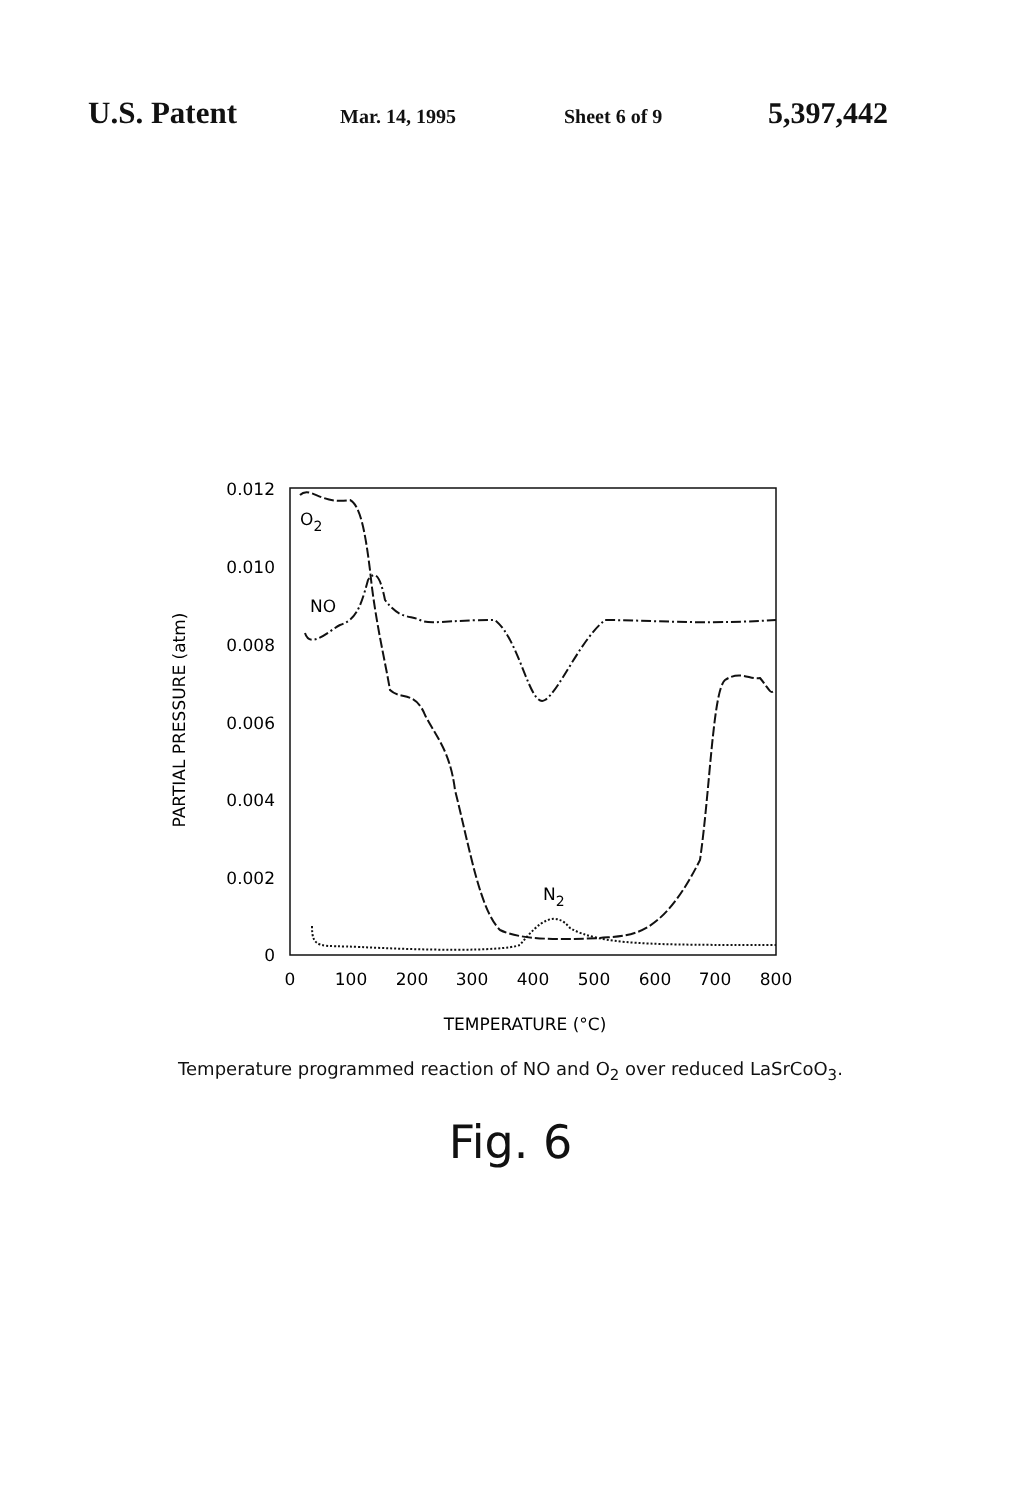U.S. Patent Mar. 14, 1995 Sheet 6 of 9 5,397,442
0.012
0.010
0.008
0.006
0.004
0.002
0
0
100
200
300
400
500
600
700
800
TEMPERATURE (°C)
PARTIAL PRESSURE (atm)
O2
NO
N2
Temperature programmed reaction of NO and O<sub>2</sub> over reduced LaSrCoO<sub>3</sub>.
Fig. 6